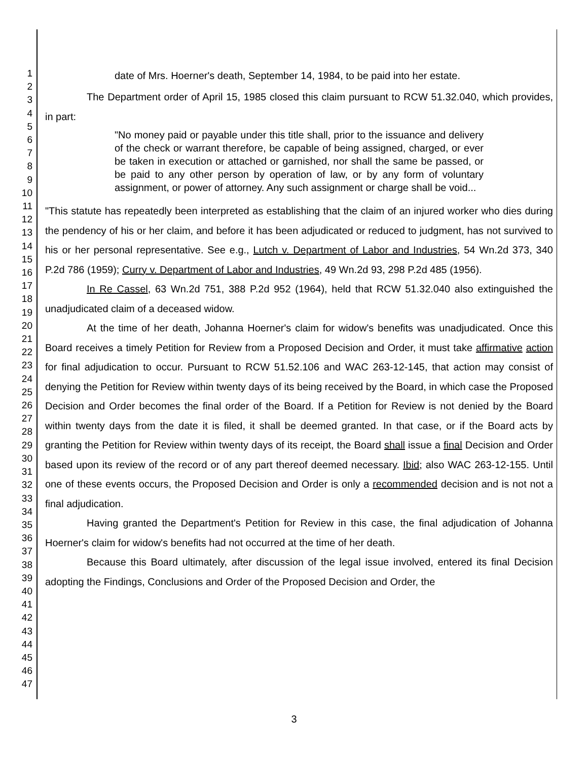1
2
3
4
5
6
7
8
9
10
11
12
13
14
15
16
17
18
19
20
21
22
23
24
25
26
27
28
29
30
31
32
33
34
35
36
37
38
39
40
41
42
43
44
45
46
47
date of Mrs. Hoerner's death, September 14, 1984, to be paid into her estate.
The Department order of April 15, 1985 closed this claim pursuant to RCW 51.32.040, which provides, in part:
"No money paid or payable under this title shall, prior to the issuance and delivery of the check or warrant therefore, be capable of being assigned, charged, or ever be taken in execution or attached or garnished, nor shall the same be passed, or be paid to any other person by operation of law, or by any form of voluntary assignment, or power of attorney. Any such assignment or charge shall be void...
"This statute has repeatedly been interpreted as establishing that the claim of an injured worker who dies during the pendency of his or her claim, and before it has been adjudicated or reduced to judgment, has not survived to his or her personal representative. See e.g., Lutch v. Department of Labor and Industries, 54 Wn.2d 373, 340 P.2d 786 (1959); Curry v. Department of Labor and Industries, 49 Wn.2d 93, 298 P.2d 485 (1956).
In Re Cassel, 63 Wn.2d 751, 388 P.2d 952 (1964), held that RCW 51.32.040 also extinguished the unadjudicated claim of a deceased widow.
At the time of her death, Johanna Hoerner's claim for widow's benefits was unadjudicated. Once this Board receives a timely Petition for Review from a Proposed Decision and Order, it must take affirmative action for final adjudication to occur. Pursuant to RCW 51.52.106 and WAC 263-12-145, that action may consist of denying the Petition for Review within twenty days of its being received by the Board, in which case the Proposed Decision and Order becomes the final order of the Board. If a Petition for Review is not denied by the Board within twenty days from the date it is filed, it shall be deemed granted. In that case, or if the Board acts by granting the Petition for Review within twenty days of its receipt, the Board shall issue a final Decision and Order based upon its review of the record or of any part thereof deemed necessary. Ibid; also WAC 263-12-155. Until one of these events occurs, the Proposed Decision and Order is only a recommended decision and is not not a final adjudication.
Having granted the Department's Petition for Review in this case, the final adjudication of Johanna Hoerner's claim for widow's benefits had not occurred at the time of her death.
Because this Board ultimately, after discussion of the legal issue involved, entered its final Decision adopting the Findings, Conclusions and Order of the Proposed Decision and Order, the
3